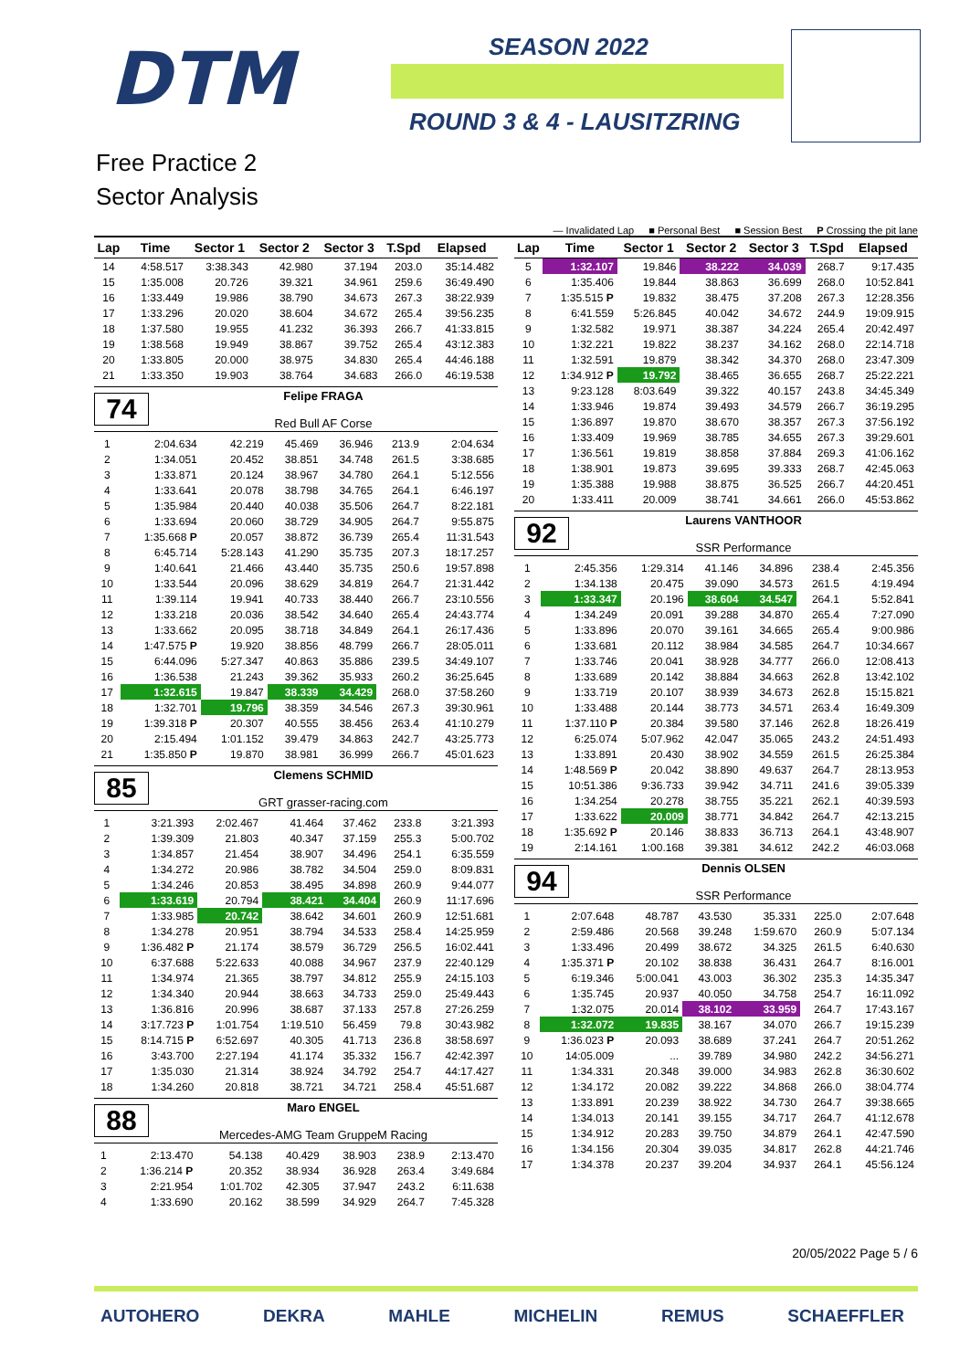DTM SEASON 2022
ROUND 3 & 4 - LAUSITZRING
Free Practice 2
Sector Analysis
— Invalidated Lap ■ Personal Best ■ Session Best P Crossing the pit lane
| Lap | Time | Sector 1 | Sector 2 | Sector 3 | T.Spd | Elapsed |
| --- | --- | --- | --- | --- | --- | --- |
| 14 | 4:58.517 | 3:38.343 | 42.980 | 37.194 | 203.0 | 35:14.482 |
| 15 | 1:35.008 | 20.726 | 39.321 | 34.961 | 259.6 | 36:49.490 |
| 16 | 1:33.449 | 19.986 | 38.790 | 34.673 | 267.3 | 38:22.939 |
| 17 | 1:33.296 | 20.020 | 38.604 | 34.672 | 265.4 | 39:56.235 |
| 18 | 1:37.580 | 19.955 | 41.232 | 36.393 | 266.7 | 41:33.815 |
| 19 | 1:38.568 | 19.949 | 38.867 | 39.752 | 265.4 | 43:12.383 |
| 20 | 1:33.805 | 20.000 | 38.975 | 34.830 | 265.4 | 44:46.188 |
| 21 | 1:33.350 | 19.903 | 38.764 | 34.683 | 266.0 | 46:19.538 |
74
Felipe FRAGA
Red Bull AF Corse
| 1 | 2:04.634 | 42.219 | 45.469 | 36.946 | 213.9 | 2:04.634 |
| 2 | 1:34.051 | 20.452 | 38.851 | 34.748 | 261.5 | 3:38.685 |
| 3 | 1:33.871 | 20.124 | 38.967 | 34.780 | 264.1 | 5:12.556 |
| 4 | 1:33.641 | 20.078 | 38.798 | 34.765 | 264.1 | 6:46.197 |
| 5 | 1:35.984 | 20.440 | 40.038 | 35.506 | 264.7 | 8:22.181 |
| 6 | 1:33.694 | 20.060 | 38.729 | 34.905 | 264.7 | 9:55.875 |
| 7 | 1:35.668 P | 20.057 | 38.872 | 36.739 | 265.4 | 11:31.543 |
| 8 | 6:45.714 | 5:28.143 | 41.290 | 35.735 | 207.3 | 18:17.257 |
| 9 | 1:40.641 | 21.466 | 43.440 | 35.735 | 250.6 | 19:57.898 |
| 10 | 1:33.544 | 20.096 | 38.629 | 34.819 | 264.7 | 21:31.442 |
| 11 | 1:39.114 | 19.941 | 40.733 | 38.440 | 266.7 | 23:10.556 |
| 12 | 1:33.218 | 20.036 | 38.542 | 34.640 | 265.4 | 24:43.774 |
| 13 | 1:33.662 | 20.095 | 38.718 | 34.849 | 264.1 | 26:17.436 |
| 14 | 1:47.575 P | 19.920 | 38.856 | 48.799 | 266.7 | 28:05.011 |
| 15 | 6:44.096 | 5:27.347 | 40.863 | 35.886 | 239.5 | 34:49.107 |
| 16 | 1:36.538 | 21.243 | 39.362 | 35.933 | 260.2 | 36:25.645 |
| 17 | 1:32.615 | 19.847 | 38.339 | 34.429 | 268.0 | 37:58.260 |
| 18 | 1:32.701 | 19.796 | 38.359 | 34.546 | 267.3 | 39:30.961 |
| 19 | 1:39.318 P | 20.307 | 40.555 | 38.456 | 263.4 | 41:10.279 |
| 20 | 2:15.494 | 1:01.152 | 39.479 | 34.863 | 242.7 | 43:25.773 |
| 21 | 1:35.850 P | 19.870 | 38.981 | 36.999 | 266.7 | 45:01.623 |
85
Clemens SCHMID
GRT grasser-racing.com
| 1 | 3:21.393 | 2:02.467 | 41.464 | 37.462 | 233.8 | 3:21.393 |
| 2 | 1:39.309 | 21.803 | 40.347 | 37.159 | 255.3 | 5:00.702 |
| 3 | 1:34.857 | 21.454 | 38.907 | 34.496 | 254.1 | 6:35.559 |
| 4 | 1:34.272 | 20.986 | 38.782 | 34.504 | 259.0 | 8:09.831 |
| 5 | 1:34.246 | 20.853 | 38.495 | 34.898 | 260.9 | 9:44.077 |
| 6 | 1:33.619 | 20.794 | 38.421 | 34.404 | 260.9 | 11:17.696 |
| 7 | 1:33.985 | 20.742 | 38.642 | 34.601 | 260.9 | 12:51.681 |
| 8 | 1:34.278 | 20.951 | 38.794 | 34.533 | 258.4 | 14:25.959 |
| 9 | 1:36.482 P | 21.174 | 38.579 | 36.729 | 256.5 | 16:02.441 |
| 10 | 6:37.688 | 5:22.633 | 40.088 | 34.967 | 237.9 | 22:40.129 |
| 11 | 1:34.974 | 21.365 | 38.797 | 34.812 | 255.9 | 24:15.103 |
| 12 | 1:34.340 | 20.944 | 38.663 | 34.733 | 259.0 | 25:49.443 |
| 13 | 1:36.816 | 20.996 | 38.687 | 37.133 | 257.8 | 27:26.259 |
| 14 | 3:17.723 P | 1:01.754 | 1:19.510 | 56.459 | 79.8 | 30:43.982 |
| 15 | 8:14.715 P | 6:52.697 | 40.305 | 41.713 | 236.8 | 38:58.697 |
| 16 | 3:43.700 | 2:27.194 | 41.174 | 35.332 | 156.7 | 42:42.397 |
| 17 | 1:35.030 | 21.314 | 38.924 | 34.792 | 254.7 | 44:17.427 |
| 18 | 1:34.260 | 20.818 | 38.721 | 34.721 | 258.4 | 45:51.687 |
88
Maro ENGEL
Mercedes-AMG Team GruppeM Racing
| 1 | 2:13.470 | 54.138 | 40.429 | 38.903 | 238.9 | 2:13.470 |
| 2 | 1:36.214 P | 20.352 | 38.934 | 36.928 | 263.4 | 3:49.684 |
| 3 | 2:21.954 | 1:01.702 | 42.305 | 37.947 | 243.2 | 6:11.638 |
| 4 | 1:33.690 | 20.162 | 38.599 | 34.929 | 264.7 | 7:45.328 |
| Lap | Time | Sector 1 | Sector 2 | Sector 3 | T.Spd | Elapsed |
| --- | --- | --- | --- | --- | --- | --- |
| 5 | 1:32.107 | 19.846 | 38.222 | 34.039 | 268.7 | 9:17.435 |
| 6 | 1:35.406 | 19.844 | 38.863 | 36.699 | 268.0 | 10:52.841 |
| 7 | 1:35.515 P | 19.832 | 38.475 | 37.208 | 267.3 | 12:28.356 |
| 8 | 6:41.559 | 5:26.845 | 40.042 | 34.672 | 244.9 | 19:09.915 |
| 9 | 1:32.582 | 19.971 | 38.387 | 34.224 | 265.4 | 20:42.497 |
| 10 | 1:32.221 | 19.822 | 38.237 | 34.162 | 268.0 | 22:14.718 |
| 11 | 1:32.591 | 19.879 | 38.342 | 34.370 | 268.0 | 23:47.309 |
| 12 | 1:34.912 P | 19.792 | 38.465 | 36.655 | 268.7 | 25:22.221 |
| 13 | 9:23.128 | 8:03.649 | 39.322 | 40.157 | 243.8 | 34:45.349 |
| 14 | 1:33.946 | 19.874 | 39.493 | 34.579 | 266.7 | 36:19.295 |
| 15 | 1:36.897 | 19.870 | 38.670 | 38.357 | 267.3 | 37:56.192 |
| 16 | 1:33.409 | 19.969 | 38.785 | 34.655 | 267.3 | 39:29.601 |
| 17 | 1:36.561 | 19.819 | 38.858 | 37.884 | 269.3 | 41:06.162 |
| 18 | 1:38.901 | 19.873 | 39.695 | 39.333 | 268.7 | 42:45.063 |
| 19 | 1:35.388 | 19.988 | 38.875 | 36.525 | 266.7 | 44:20.451 |
| 20 | 1:33.411 | 20.009 | 38.741 | 34.661 | 266.0 | 45:53.862 |
92
Laurens VANTHOOR
SSR Performance
| 1 | 2:45.356 | 1:29.314 | 41.146 | 34.896 | 238.4 | 2:45.356 |
| 2 | 1:34.138 | 20.475 | 39.090 | 34.573 | 261.5 | 4:19.494 |
| 3 | 1:33.347 | 20.196 | 38.604 | 34.547 | 264.1 | 5:52.841 |
| 4 | 1:34.249 | 20.091 | 39.288 | 34.870 | 265.4 | 7:27.090 |
| 5 | 1:33.896 | 20.070 | 39.161 | 34.665 | 265.4 | 9:00.986 |
| 6 | 1:33.681 | 20.112 | 38.984 | 34.585 | 264.7 | 10:34.667 |
| 7 | 1:33.746 | 20.041 | 38.928 | 34.777 | 266.0 | 12:08.413 |
| 8 | 1:33.689 | 20.142 | 38.884 | 34.663 | 262.8 | 13:42.102 |
| 9 | 1:33.719 | 20.107 | 38.939 | 34.673 | 262.8 | 15:15.821 |
| 10 | 1:33.488 | 20.144 | 38.773 | 34.571 | 263.4 | 16:49.309 |
| 11 | 1:37.110 P | 20.384 | 39.580 | 37.146 | 262.8 | 18:26.419 |
| 12 | 6:25.074 | 5:07.962 | 42.047 | 35.065 | 243.2 | 24:51.493 |
| 13 | 1:33.891 | 20.430 | 38.902 | 34.559 | 261.5 | 26:25.384 |
| 14 | 1:48.569 P | 20.042 | 38.890 | 49.637 | 264.7 | 28:13.953 |
| 15 | 10:51.386 | 9:36.733 | 39.942 | 34.711 | 241.6 | 39:05.339 |
| 16 | 1:34.254 | 20.278 | 38.755 | 35.221 | 262.1 | 40:39.593 |
| 17 | 1:33.622 | 20.009 | 38.771 | 34.842 | 264.7 | 42:13.215 |
| 18 | 1:35.692 P | 20.146 | 38.833 | 36.713 | 264.1 | 43:48.907 |
| 19 | 2:14.161 | 1:00.168 | 39.381 | 34.612 | 242.2 | 46:03.068 |
94
Dennis OLSEN
SSR Performance
| 1 | 2:07.648 | 48.787 | 43.530 | 35.331 | 225.0 | 2:07.648 |
| 2 | 2:59.486 | 20.568 | 39.248 | 1:59.670 | 260.9 | 5:07.134 |
| 3 | 1:33.496 | 20.499 | 38.672 | 34.325 | 261.5 | 6:40.630 |
| 4 | 1:35.371 P | 20.102 | 38.838 | 36.431 | 264.7 | 8:16.001 |
| 5 | 6:19.346 | 5:00.041 | 43.003 | 36.302 | 235.3 | 14:35.347 |
| 6 | 1:35.745 | 20.937 | 40.050 | 34.758 | 254.7 | 16:11.092 |
| 7 | 1:32.075 | 20.014 | 38.102 | 33.959 | 264.7 | 17:43.167 |
| 8 | 1:32.072 | 19.835 | 38.167 | 34.070 | 266.7 | 19:15.239 |
| 9 | 1:36.023 P | 20.093 | 38.689 | 37.241 | 264.7 | 20:51.262 |
| 10 | 14:05.009 | ... | 39.789 | 34.980 | 242.2 | 34:56.271 |
| 11 | 1:34.331 | 20.348 | 39.000 | 34.983 | 262.8 | 36:30.602 |
| 12 | 1:34.172 | 20.082 | 39.222 | 34.868 | 266.0 | 38:04.774 |
| 13 | 1:33.891 | 20.239 | 38.922 | 34.730 | 264.7 | 39:38.665 |
| 14 | 1:34.013 | 20.141 | 39.155 | 34.717 | 264.7 | 41:12.678 |
| 15 | 1:34.912 | 20.283 | 39.750 | 34.879 | 264.1 | 42:47.590 |
| 16 | 1:34.156 | 20.304 | 39.035 | 34.817 | 262.8 | 44:21.746 |
| 17 | 1:34.378 | 20.237 | 39.204 | 34.937 | 264.1 | 45:56.124 |
20/05/2022 Page 5 / 6
AUTOHERO DEKRA MAHLE MICHELIN REMUS SCHAEFFLER